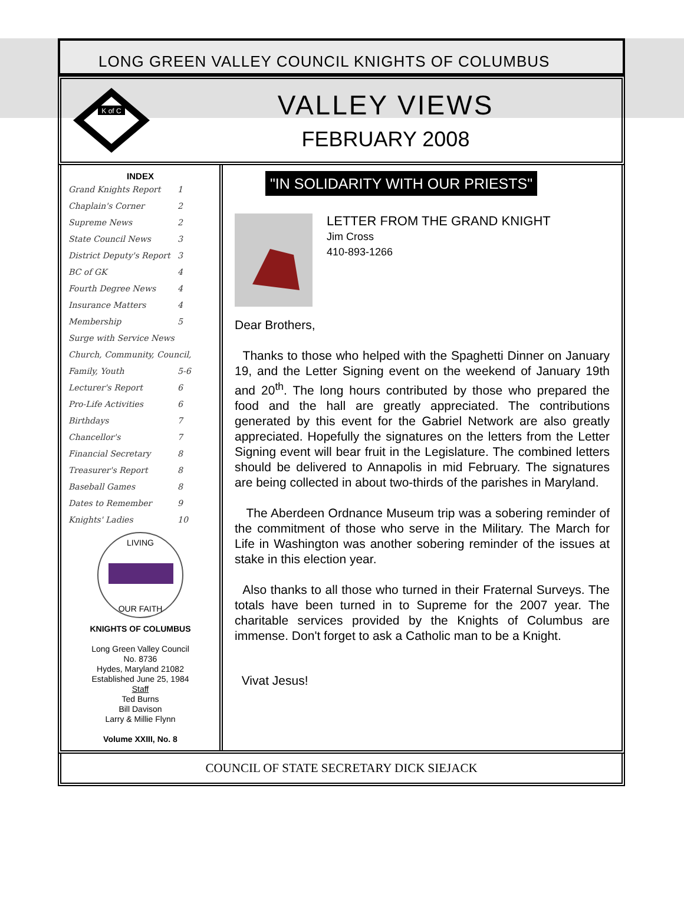LONG GREEN VALLEY COUNCIL KNIGHTS OF COLUMBUS
K of C
VALLEY VIEWS
FEBRUARY 2008
INDEX
| Grand Knights Report | 1 |
| Chaplain's Corner | 2 |
| Supreme News | 2 |
| State Council News | 3 |
| District Deputy's Report | 3 |
| BC of GK | 4 |
| Fourth Degree News | 4 |
| Insurance Matters | 4 |
| Membership | 5 |
| Surge with Service News | |
| Church, Community, Council, | |
| Family, Youth | 5-6 |
| Lecturer's Report | 6 |
| Pro-Life Activities | 6 |
| Birthdays | 7 |
| Chancellor's | 7 |
| Financial Secretary | 8 |
| Treasurer's Report | 8 |
| Baseball Games | 8 |
| Dates to Remember | 9 |
| Knights' Ladies | 10 |
LIVING
OUR FAITH
KNIGHTS OF COLUMBUS
Long Green Valley Council
No. 8736
Hydes, Maryland 21082
Established June 25, 1984
Staff
Ted Burns
Bill Davison
Larry & Millie Flynn
Volume XXIII, No. 8
"IN SOLIDARITY WITH OUR PRIESTS"
LETTER FROM THE GRAND KNIGHT
Jim Cross
410-893-1266
Dear Brothers,
Thanks to those who helped with the Spaghetti Dinner on January 19, and the Letter Signing event on the weekend of January 19th and 20<sup>th</sup>. The long hours contributed by those who prepared the food and the hall are greatly appreciated. The contributions generated by this event for the Gabriel Network are also greatly appreciated. Hopefully the signatures on the letters from the Letter Signing event will bear fruit in the Legislature. The combined letters should be delivered to Annapolis in mid February. The signatures are being collected in about two-thirds of the parishes in Maryland.
The Aberdeen Ordnance Museum trip was a sobering reminder of the commitment of those who serve in the Military. The March for Life in Washington was another sobering reminder of the issues at stake in this election year.
Also thanks to all those who turned in their Fraternal Surveys. The totals have been turned in to Supreme for the 2007 year. The charitable services provided by the Knights of Columbus are immense. Don't forget to ask a Catholic man to be a Knight.
Vivat Jesus!
COUNCIL OF STATE SECRETARY DICK SIEJACK